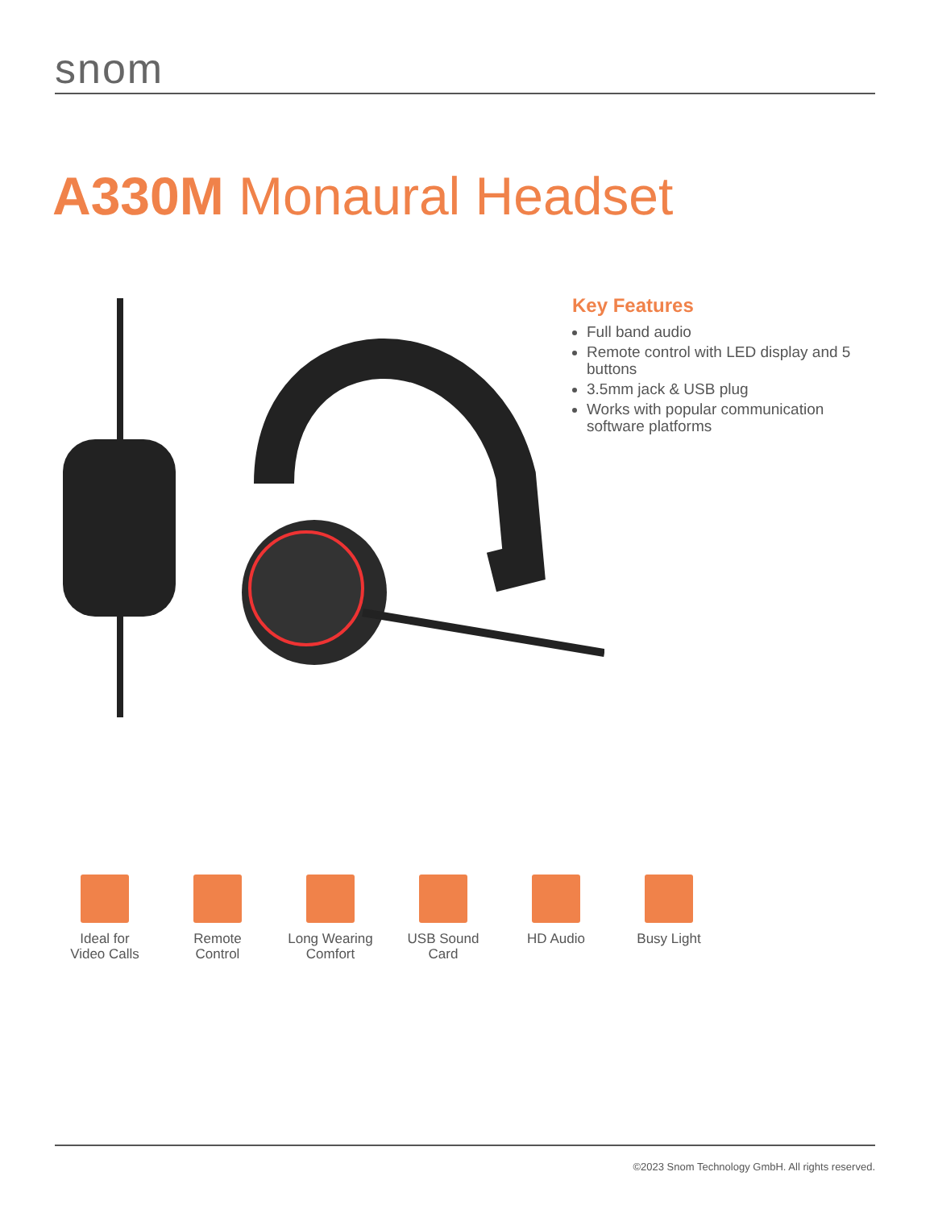snom
A330M Monaural Headset
Key Features
Full band audio
Remote control with LED display and 5 buttons
3.5mm jack & USB plug
Works with popular communication software platforms
Ideal for
Video Calls
Remote
Control
Long Wearing
Comfort
USB Sound
Card
HD Audio Busy Light
©2023 Snom Technology GmbH. All rights reserved.